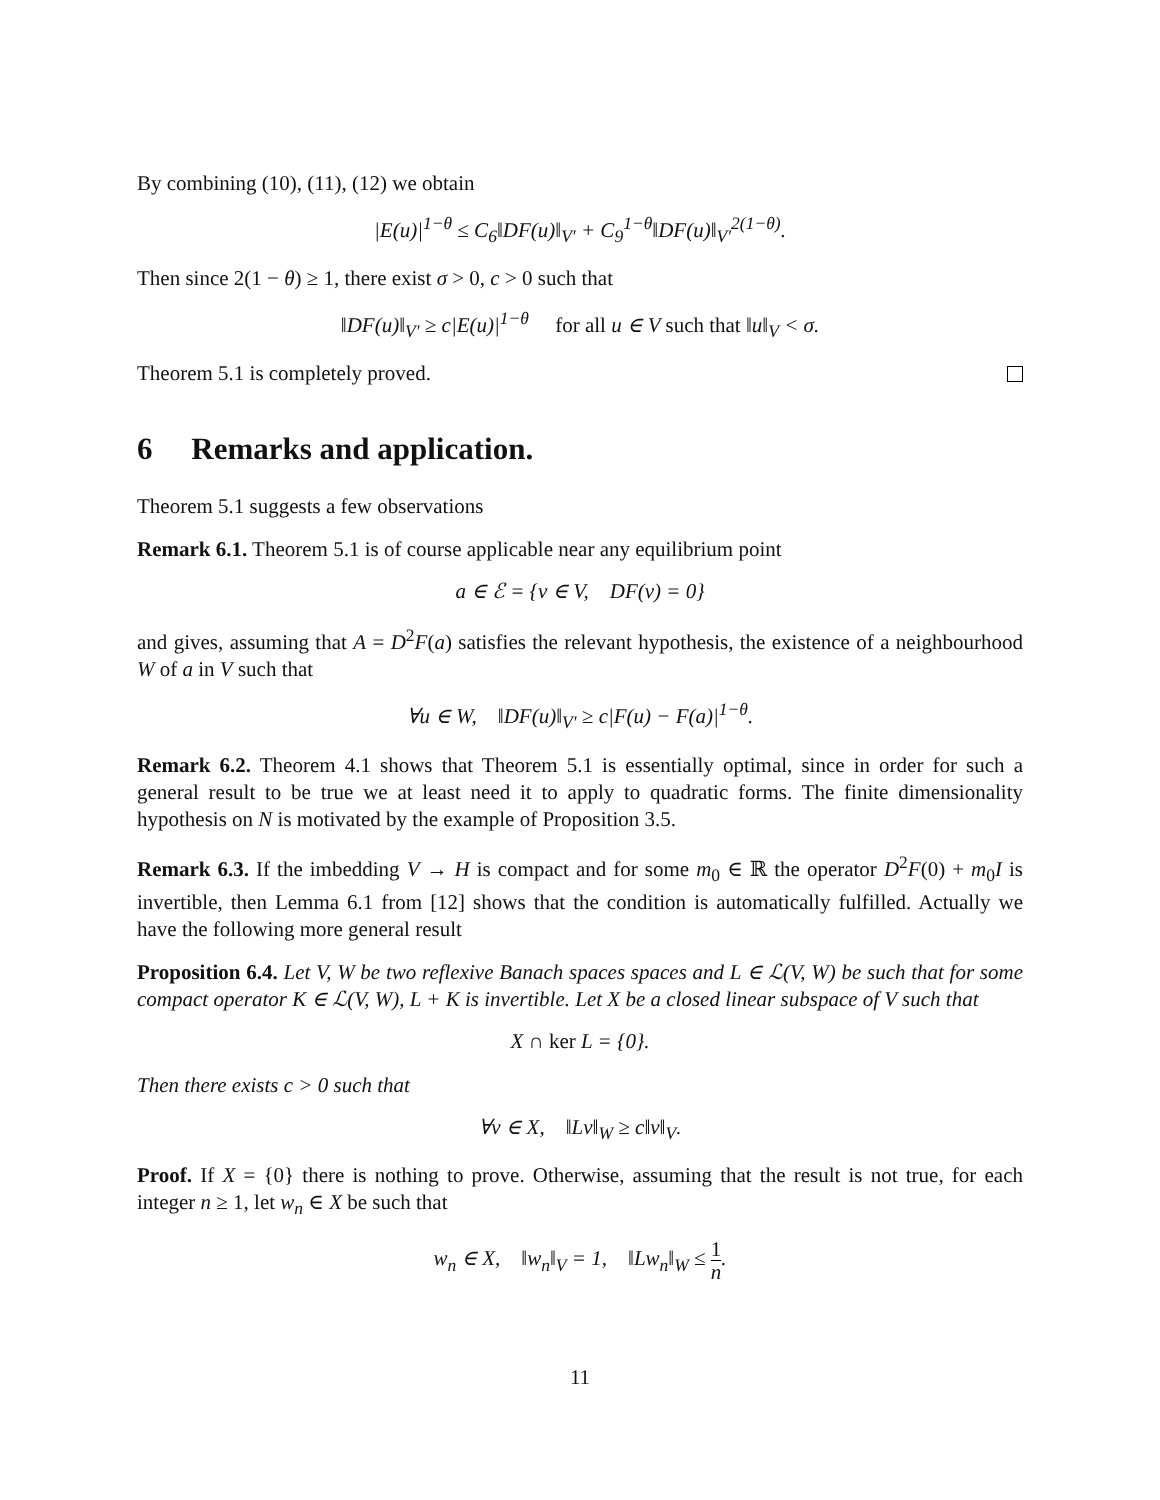By combining (10), (11), (12) we obtain
|E(u)|<sup>1−θ</sup> ≤ C<sub>6</sub>‖DF(u)‖<sub>V′</sub> + C<sub>9</sub><sup>1−θ</sup>‖DF(u)‖<sub>V′</sub><sup>2(1−θ)</sup>.
Then since 2(1 − θ) ≥ 1, there exist σ > 0, c > 0 such that
‖DF(u)‖<sub>V′</sub> ≥ c|E(u)|<sup>1−θ</sup> for all u ∈ V such that ‖u‖<sub>V</sub> < σ.
Theorem 5.1 is completely proved.
6 Remarks and application.
Theorem 5.1 suggests a few observations
Remark 6.1. Theorem 5.1 is of course applicable near any equilibrium point
a ∈ ℰ = {v ∈ V, DF(v) = 0}
and gives, assuming that A = D<sup>2</sup>F(a) satisfies the relevant hypothesis, the existence of a neighbourhood W of a in V such that
∀u ∈ W, ‖DF(u)‖<sub>V′</sub> ≥ c|F(u) − F(a)|<sup>1−θ</sup>.
Remark 6.2. Theorem 4.1 shows that Theorem 5.1 is essentially optimal, since in order for such a general result to be true we at least need it to apply to quadratic forms. The finite dimensionality hypothesis on N is motivated by the example of Proposition 3.5.
Remark 6.3. If the imbedding V → H is compact and for some m<sub>0</sub> ∈ ℝ the operator D<sup>2</sup>F(0) + m<sub>0</sub>I is invertible, then Lemma 6.1 from [12] shows that the condition is automatically fulfilled. Actually we have the following more general result
Proposition 6.4. Let V, W be two reflexive Banach spaces spaces and L ∈ ℒ(V, W) be such that for some compact operator K ∈ ℒ(V, W), L + K is invertible. Let X be a closed linear subspace of V such that
X ∩ ker L = {0}.
Then there exists c > 0 such that
∀v ∈ X, ‖Lv‖<sub>W</sub> ≥ c‖v‖<sub>V</sub>.
Proof. If X = {0} there is nothing to prove. Otherwise, assuming that the result is not true, for each integer n ≥ 1, let w<sub>n</sub> ∈ X be such that
w<sub>n</sub> ∈ X, ‖w<sub>n</sub>‖<sub>V</sub> = 1, ‖Lw<sub>n</sub>‖<sub>W</sub> ≤ 1 n.
11